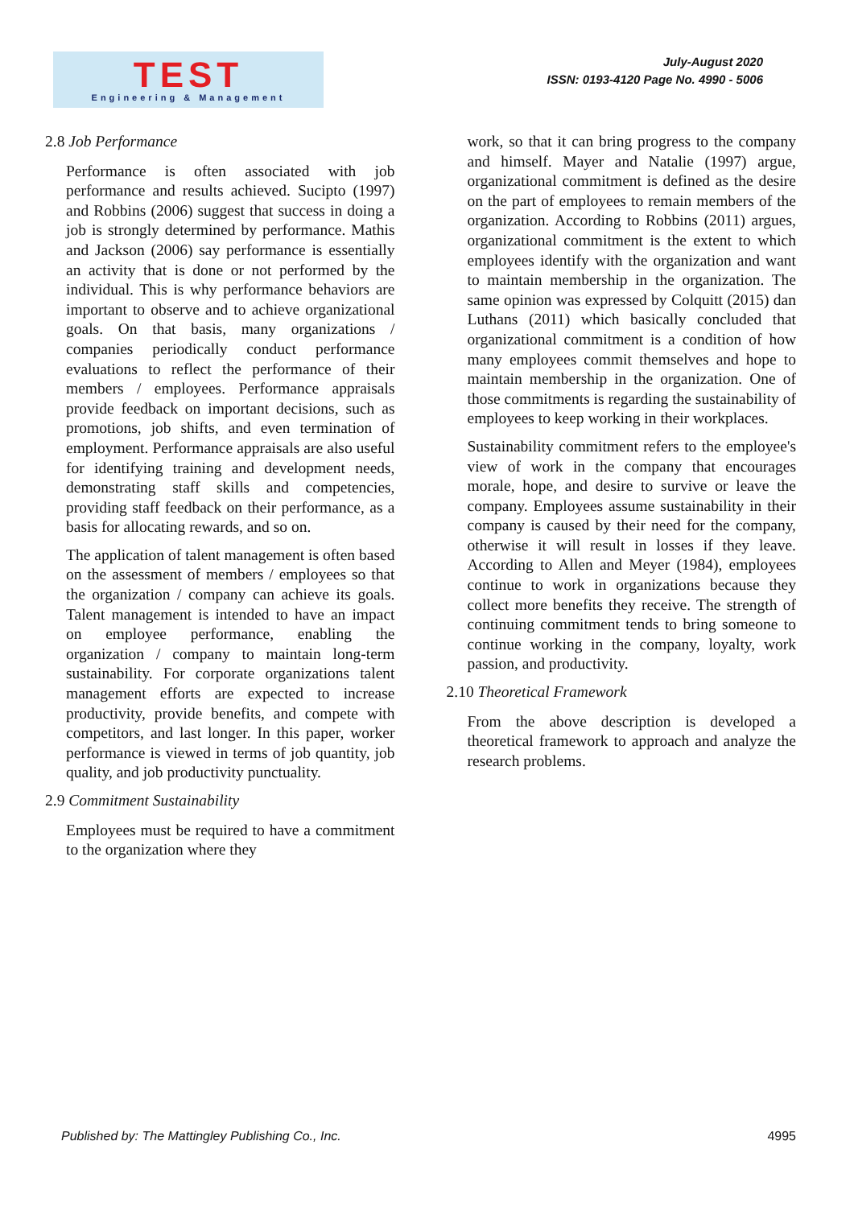TEST
Engineering & Management
July-August 2020
ISSN: 0193-4120 Page No. 4990 - 5006
2.8 Job Performance
Performance is often associated with job performance and results achieved. Sucipto (1997) and Robbins (2006) suggest that success in doing a job is strongly determined by performance. Mathis and Jackson (2006) say performance is essentially an activity that is done or not performed by the individual. This is why performance behaviors are important to observe and to achieve organizational goals. On that basis, many organizations / companies periodically conduct performance evaluations to reflect the performance of their members / employees. Performance appraisals provide feedback on important decisions, such as promotions, job shifts, and even termination of employment. Performance appraisals are also useful for identifying training and development needs, demonstrating staff skills and competencies, providing staff feedback on their performance, as a basis for allocating rewards, and so on.
The application of talent management is often based on the assessment of members / employees so that the organization / company can achieve its goals. Talent management is intended to have an impact on employee performance, enabling the organization / company to maintain long-term sustainability. For corporate organizations talent management efforts are expected to increase productivity, provide benefits, and compete with competitors, and last longer. In this paper, worker performance is viewed in terms of job quantity, job quality, and job productivity punctuality.
2.9 Commitment Sustainability
Employees must be required to have a commitment to the organization where they
work, so that it can bring progress to the company and himself. Mayer and Natalie (1997) argue, organizational commitment is defined as the desire on the part of employees to remain members of the organization. According to Robbins (2011) argues, organizational commitment is the extent to which employees identify with the organization and want to maintain membership in the organization. The same opinion was expressed by Colquitt (2015) dan Luthans (2011) which basically concluded that organizational commitment is a condition of how many employees commit themselves and hope to maintain membership in the organization. One of those commitments is regarding the sustainability of employees to keep working in their workplaces.
Sustainability commitment refers to the employee's view of work in the company that encourages morale, hope, and desire to survive or leave the company. Employees assume sustainability in their company is caused by their need for the company, otherwise it will result in losses if they leave. According to Allen and Meyer (1984), employees continue to work in organizations because they collect more benefits they receive. The strength of continuing commitment tends to bring someone to continue working in the company, loyalty, work passion, and productivity.
2.10 Theoretical Framework
From the above description is developed a theoretical framework to approach and analyze the research problems.
Published by: The Mattingley Publishing Co., Inc. 4995